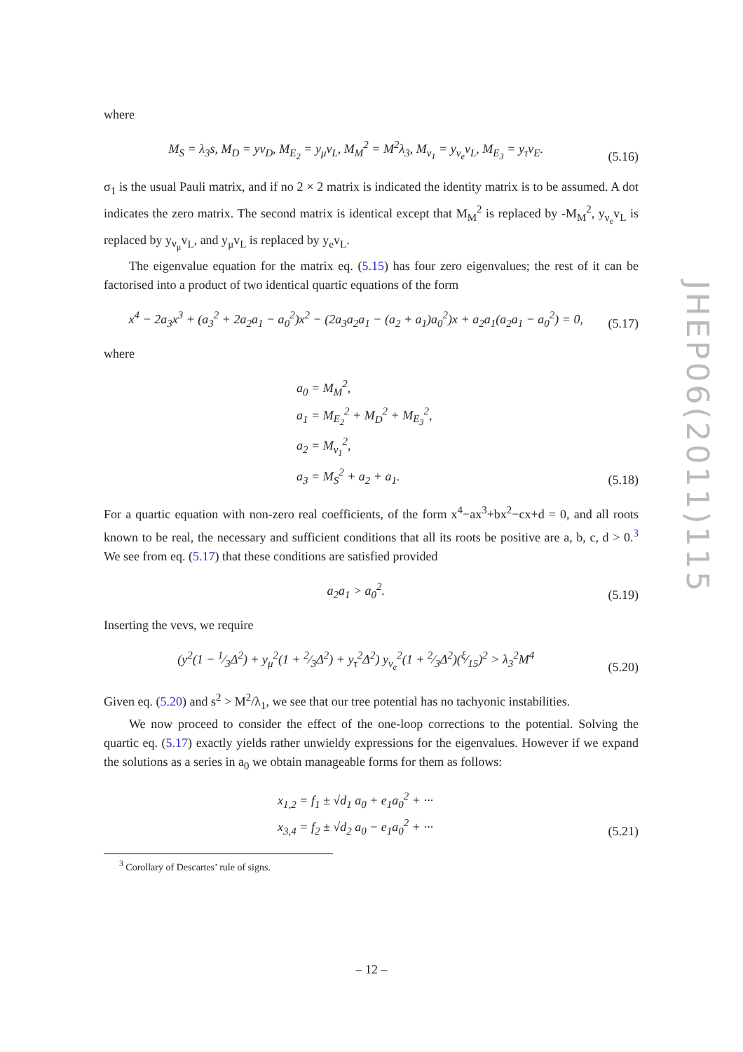where
M<sub>S</sub> = λ<sub>3</sub>s, M<sub>D</sub> = yv<sub>D</sub>, M<sub>E<sub>2</sub></sub> = y<sub>μ</sub>v<sub>L</sub>, M<sub>M</sub><sup>2</sup> = M<sup>2</sup>λ<sub>3</sub>, M<sub>ν<sub>1</sub></sub> = y<sub>ν<sub>e</sub></sub>v<sub>L</sub>, M<sub>E<sub>3</sub></sub> = y<sub>τ</sub>v<sub>E</sub>. (5.16)
σ<sub>1</sub> is the usual Pauli matrix, and if no 2 × 2 matrix is indicated the identity matrix is to be assumed. A dot indicates the zero matrix. The second matrix is identical except that M<sub>M</sub><sup>2</sup> is replaced by -M<sub>M</sub><sup>2</sup>, y<sub>ν<sub>e</sub></sub>v<sub>L</sub> is replaced by y<sub>ν<sub>μ</sub></sub>v<sub>L</sub>, and y<sub>μ</sub>v<sub>L</sub> is replaced by y<sub>e</sub>v<sub>L</sub>.
The eigenvalue equation for the matrix eq. (5.15) has four zero eigenvalues; the rest of it can be factorised into a product of two identical quartic equations of the form
x<sup>4</sup> − 2a<sub>3</sub>x<sup>3</sup> + (a<sub>3</sub><sup>2</sup> + 2a<sub>2</sub>a<sub>1</sub> − a<sub>0</sub><sup>2</sup>)x<sup>2</sup> − (2a<sub>3</sub>a<sub>2</sub>a<sub>1</sub> − (a<sub>2</sub> + a<sub>1</sub>)a<sub>0</sub><sup>2</sup>)x + a<sub>2</sub>a<sub>1</sub>(a<sub>2</sub>a<sub>1</sub> − a<sub>0</sub><sup>2</sup>) = 0, (5.17)
where
a<sub>0</sub> = M<sub>M</sub><sup>2</sup>,
a<sub>1</sub> = M<sub>E<sub>2</sub></sub><sup>2</sup> + M<sub>D</sub><sup>2</sup> + M<sub>E<sub>3</sub></sub><sup>2</sup>,
a<sub>2</sub> = M<sub>ν<sub>1</sub></sub><sup>2</sup>,
a<sub>3</sub> = M<sub>S</sub><sup>2</sup> + a<sub>2</sub> + a<sub>1</sub>. (5.18)
For a quartic equation with non-zero real coefficients, of the form x<sup>4</sup>−ax<sup>3</sup>+bx<sup>2</sup>−cx+d = 0, and all roots known to be real, the necessary and sufficient conditions that all its roots be positive are a, b, c, d > 0.<sup>3</sup> We see from eq. (5.17) that these conditions are satisfied provided
a<sub>2</sub>a<sub>1</sub> > a<sub>0</sub><sup>2</sup>. (5.19)
Inserting the vevs, we require
(y<sup>2</sup>(1 − 1⁄3Δ<sup>2</sup>) + y<sub>μ</sub><sup>2</sup>(1 + 2⁄3Δ<sup>2</sup>) + y<sub>τ</sub><sup>2</sup>Δ<sup>2</sup>) y<sub>ν<sub>e</sub></sub><sup>2</sup>(1 + 2⁄3Δ<sup>2</sup>)(ξ⁄15)<sup>2</sup> > λ<sub>3</sub><sup>2</sup>M<sup>4</sup> (5.20)
Given eq. (5.20) and s<sup>2</sup> > M<sup>2</sup>/λ<sub>1</sub>, we see that our tree potential has no tachyonic instabilities.
We now proceed to consider the effect of the one-loop corrections to the potential. Solving the quartic eq. (5.17) exactly yields rather unwieldy expressions for the eigenvalues. However if we expand the solutions as a series in a<sub>0</sub> we obtain manageable forms for them as follows:
x<sub>1,2</sub> = f<sub>1</sub> ± √d<sub>1</sub> a<sub>0</sub> + e<sub>1</sub>a<sub>0</sub><sup>2</sup> + ···
x<sub>3,4</sub> = f<sub>2</sub> ± √d<sub>2</sub> a<sub>0</sub> − e<sub>1</sub>a<sub>0</sub><sup>2</sup> + ··· (5.21)
<sup>3</sup> Corollary of Descartes’ rule of signs.
JHEP06(2011)115
– 12 –